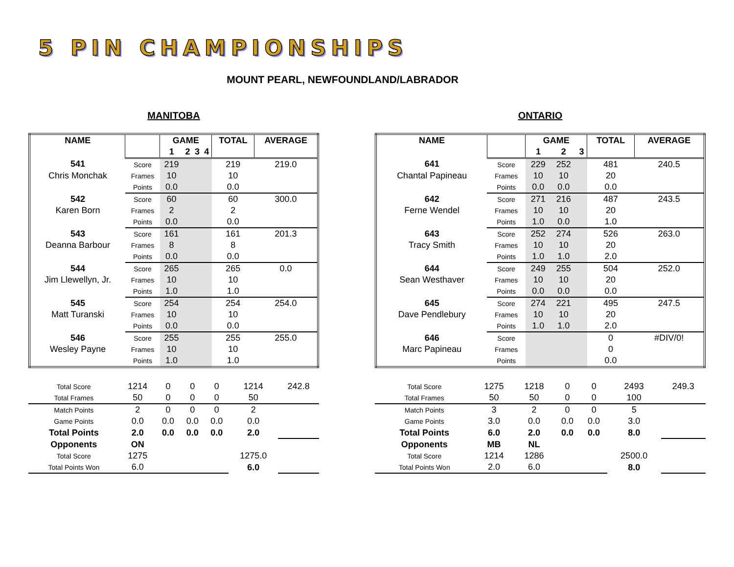5 PIN CHAMPIONSHIPS
MOUNT PEARL, NEWFOUNDLAND/LABRADOR
MANITOBA
| NAME | | GAME | | | | TOTAL | AVERAGE |
| | | 1 | 2 | 3 | 4 | | |
| 541 | Score | 219 | | | | 219 | 219.0 |
| Chris Monchak | Frames | 10 | | | | 10 | |
| | Points | 0.0 | | | | 0.0 | |
| 542 | Score | 60 | | | | 60 | 300.0 |
| Karen Born | Frames | 2 | | | | 2 | |
| | Points | 0.0 | | | | 0.0 | |
| 543 | Score | 161 | | | | 161 | 201.3 |
| Deanna Barbour | Frames | 8 | | | | 8 | |
| | Points | 0.0 | | | | 0.0 | |
| 544 | Score | 265 | | | | 265 | 0.0 |
| Jim Llewellyn, Jr. | Frames | 10 | | | | 10 | |
| | Points | 1.0 | | | | 1.0 | |
| 545 | Score | 254 | | | | 254 | 254.0 |
| Matt Turanski | Frames | 10 | | | | 10 | |
| | Points | 0.0 | | | | 0.0 | |
| 546 | Score | 255 | | | | 255 | 255.0 |
| Wesley Payne | Frames | 10 | | | | 10 | |
| | Points | 1.0 | | | | 1.0 | |
| Total Score | 1214 | 0 | 0 | 0 | 1214 | 242.8 |
| Total Frames | 50 | 0 | 0 | 0 | 50 | |
| Match Points | 2 | 0 | 0 | 0 | 2 | |
| Game Points | 0.0 | 0.0 | 0.0 | 0.0 | 0.0 | |
| Total Points | 2.0 | 0.0 | 0.0 | 0.0 | 2.0 | |
| Opponents | ON | | | | | |
| Total Score | 1275 | | | | 1275.0 | |
| Total Points Won | 6.0 | | | | 6.0 | |
ONTARIO
| NAME | | GAME | | | TOTAL | AVERAGE |
| | | 1 | 2 | 3 | | |
| 641 | Score | 229 | 252 | | 481 | 240.5 |
| Chantal Papineau | Frames | 10 | 10 | | 20 | |
| | Points | 0.0 | 0.0 | | 0.0 | |
| 642 | Score | 271 | 216 | | 487 | 243.5 |
| Ferne Wendel | Frames | 10 | 10 | | 20 | |
| | Points | 1.0 | 0.0 | | 1.0 | |
| 643 | Score | 252 | 274 | | 526 | 263.0 |
| Tracy Smith | Frames | 10 | 10 | | 20 | |
| | Points | 1.0 | 1.0 | | 2.0 | |
| 644 | Score | 249 | 255 | | 504 | 252.0 |
| Sean Westhaver | Frames | 10 | 10 | | 20 | |
| | Points | 0.0 | 0.0 | | 0.0 | |
| 645 | Score | 274 | 221 | | 495 | 247.5 |
| Dave Pendlebury | Frames | 10 | 10 | | 20 | |
| | Points | 1.0 | 1.0 | | 2.0 | |
| 646 | Score | | | | 0 | #DIV/0! |
| Marc Papineau | Frames | | | | 0 | |
| | Points | | | | 0.0 | |
| Total Score | 1275 | 1218 | 0 | 0 | 2493 | 249.3 |
| Total Frames | 50 | 50 | 0 | 0 | 100 | |
| Match Points | 3 | 2 | 0 | 0 | 5 | |
| Game Points | 3.0 | 0.0 | 0.0 | 0.0 | 3.0 | |
| Total Points | 6.0 | 2.0 | 0.0 | 0.0 | 8.0 | |
| Opponents | MB | NL | | | | |
| Total Score | 1214 | 1286 | | | 2500.0 | |
| Total Points Won | 2.0 | 6.0 | | | 8.0 | |